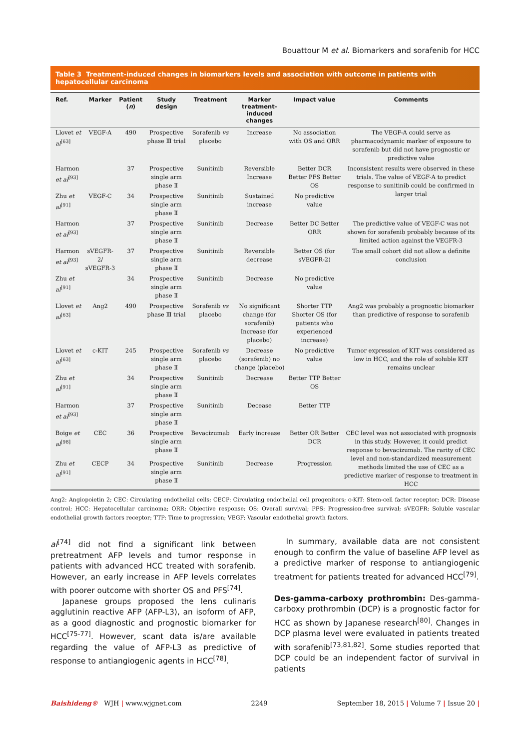Bouattour M et al. Biomarkers and sorafenib for HCC
Table 3 Treatment-induced changes in biomarkers levels and association with outcome in patients with hepatocellular carcinoma
| Ref. | Marker | Patient ( n ) | Study design | Treatment | Marker treatment-induced changes | Impact value | Comments |
| --- | --- | --- | --- | --- | --- | --- | --- |
| Llovet et al<sup>[63]</sup> | VEGF-A | 490 | Prospective phase Ⅲ trial | Sorafenib vs placebo | Increase | No association with OS and ORR | The VEGF-A could serve as pharmacodynamic marker of exposure to sorafenib but did not have prognostic or predictive value |
| Harmon et al<sup>[93]</sup> | | 37 | Prospective single arm phase Ⅱ | Sunitinib | Reversible Increase | Better DCR Better PFS Better OS | Inconsistent results were observed in these trials. The value of VEGF-A to predict response to sunitinib could be confirmed in larger trial |
| Zhu et al<sup>[91]</sup> | VEGF-C | 34 | Prospective single arm phase Ⅱ | Sunitinib | Sustained increase | No predictive value | |
| Harmon et al<sup>[93]</sup> | | 37 | Prospective single arm phase Ⅱ | Sunitinib | Decrease | Better DC Better ORR | The predictive value of VEGF-C was not shown for sorafenib probably because of its limited action against the VEGFR-3 |
| Harmon et al<sup>[93]</sup> | sVEGFR-2/ sVEGFR-3 | 37 | Prospective single arm phase Ⅱ | Sunitinib | Reversible decrease | Better OS (for sVEGFR-2) | The small cohort did not allow a definite conclusion |
| Zhu et al<sup>[91]</sup> | | 34 | Prospective single arm phase Ⅱ | Sunitinib | Decrease | No predictive value | |
| Llovet et al<sup>[63]</sup> | Ang2 | 490 | Prospective phase Ⅲ trial | Sorafenib vs placebo | No significant change (for sorafenib) Increase (for placebo) | Shorter TTP Shorter OS (for patients who experienced increase) | Ang2 was probably a prognostic biomarker than predictive of response to sorafenib |
| Llovet et al<sup>[63]</sup> | c-KIT | 245 | Prospective single arm phase Ⅱ | Sorafenib vs placebo | Decrease (sorafenib) no change (placebo) | No predictive value | Tumor expression of KIT was considered as low in HCC, and the role of soluble KIT remains unclear |
| Zhu et al<sup>[91]</sup> | | 34 | Prospective single arm phase Ⅱ | Sunitinib | Decrease | Better TTP Better OS | |
| Harmon et al<sup>[93]</sup> | | 37 | Prospective single arm phase Ⅱ | Sunitinib | Decease | Better TTP | |
| Boige et al<sup>[98]</sup> | CEC | 36 | Prospective single arm phase Ⅱ | Bevacizumab | Early increase | Better OR Better DCR | CEC level was not associated with prognosis in this study. However, it could predict response to bevacizumab. The rarity of CEC level and non-standardized measurement methods limited the use of CEC as a predictive marker of response to treatment in HCC |
| Zhu et al<sup>[91]</sup> | CECP | 34 | Prospective single arm phase Ⅱ | Sunitinib | Decrease | Progression | |
Ang2: Angiopoietin 2; CEC: Circulating endothelial cells; CECP: Circulating endothelial cell progenitors; c-KIT: Stem-cell factor receptor; DCR: Disease control; HCC: Hepatocellular carcinoma; ORR: Objective response; OS: Overall survival; PFS: Progression-free survival; sVEGFR: Soluble vascular endothelial growth factors receptor; TTP: Time to progression; VEGF: Vascular endothelial growth factors.
al<sup>[74]</sup> did not find a significant link between pretreatment AFP levels and tumor response in patients with advanced HCC treated with sorafenib. However, an early increase in AFP levels correlates with poorer outcome with shorter OS and PFS<sup>[74]</sup>.
Japanese groups proposed the lens culinaris agglutinin reactive AFP (AFP-L3), an isoform of AFP, as a good diagnostic and prognostic biomarker for HCC<sup>[75-77]</sup>. However, scant data is/are available regarding the value of AFP-L3 as predictive of response to antiangiogenic agents in HCC<sup>[78]</sup>.
In summary, available data are not consistent enough to confirm the value of baseline AFP level as a predictive marker of response to antiangiogenic treatment for patients treated for advanced HCC<sup>[79]</sup>.
Des-gamma-carboxy prothrombin: Des-gamma-carboxy prothrombin (DCP) is a prognostic factor for HCC as shown by Japanese research<sup>[80]</sup>. Changes in DCP plasma level were evaluated in patients treated with sorafenib<sup>[73,81,82]</sup>. Some studies reported that DCP could be an independent factor of survival in patients
Baishideng® WJH | www.wjgnet.com 2249 September 18, 2015 | Volume 7 | Issue 20 |